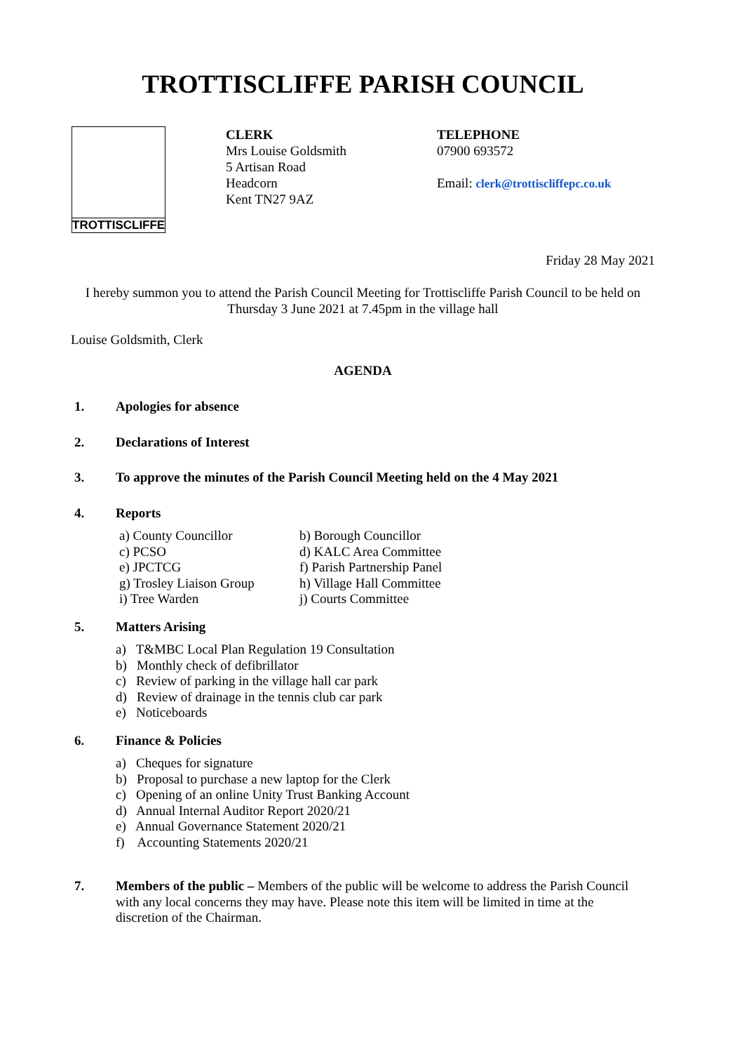TROTTISCLIFFE PARISH COUNCIL
TROTTISCLIFFE
CLERK
Mrs Louise Goldsmith
5 Artisan Road
Headcorn
Kent TN27 9AZ
TELEPHONE
07900 693572
Email: clerk@trottiscliffepc.co.uk
Friday 28 May 2021
I hereby summon you to attend the Parish Council Meeting for Trottiscliffe Parish Council to be held on Thursday 3 June 2021 at 7.45pm in the village hall
Louise Goldsmith, Clerk
AGENDA
1. Apologies for absence
2. Declarations of Interest
3. To approve the minutes of the Parish Council Meeting held on the 4 May 2021
4. Reports
a) County Councillor
b) Borough Councillor
c) PCSO
d) KALC Area Committee
e) JPCTCG
f) Parish Partnership Panel
g) Trosley Liaison Group
h) Village Hall Committee
i) Tree Warden
j) Courts Committee
5. Matters Arising
a) T&MBC Local Plan Regulation 19 Consultation
b) Monthly check of defibrillator
c) Review of parking in the village hall car park
d) Review of drainage in the tennis club car park
e) Noticeboards
6. Finance & Policies
a) Cheques for signature
b) Proposal to purchase a new laptop for the Clerk
c) Opening of an online Unity Trust Banking Account
d) Annual Internal Auditor Report 2020/21
e) Annual Governance Statement 2020/21
f) Accounting Statements 2020/21
7. Members of the public – Members of the public will be welcome to address the Parish Council with any local concerns they may have. Please note this item will be limited in time at the discretion of the Chairman.